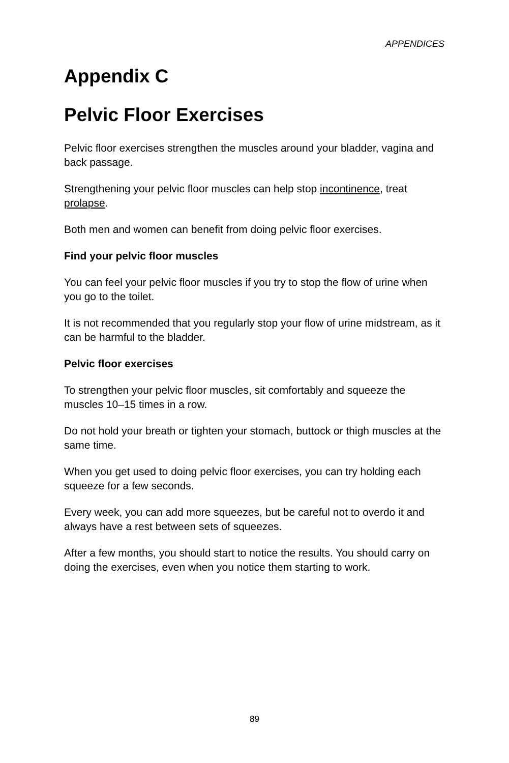APPENDICES
Appendix C
Pelvic Floor Exercises
Pelvic floor exercises strengthen the muscles around your bladder, vagina and back passage.
Strengthening your pelvic floor muscles can help stop incontinence, treat prolapse.
Both men and women can benefit from doing pelvic floor exercises.
Find your pelvic floor muscles
You can feel your pelvic floor muscles if you try to stop the flow of urine when you go to the toilet.
It is not recommended that you regularly stop your flow of urine midstream, as it can be harmful to the bladder.
Pelvic floor exercises
To strengthen your pelvic floor muscles, sit comfortably and squeeze the muscles 10–15 times in a row.
Do not hold your breath or tighten your stomach, buttock or thigh muscles at the same time.
When you get used to doing pelvic floor exercises, you can try holding each squeeze for a few seconds.
Every week, you can add more squeezes, but be careful not to overdo it and always have a rest between sets of squeezes.
After a few months, you should start to notice the results. You should carry on doing the exercises, even when you notice them starting to work.
89